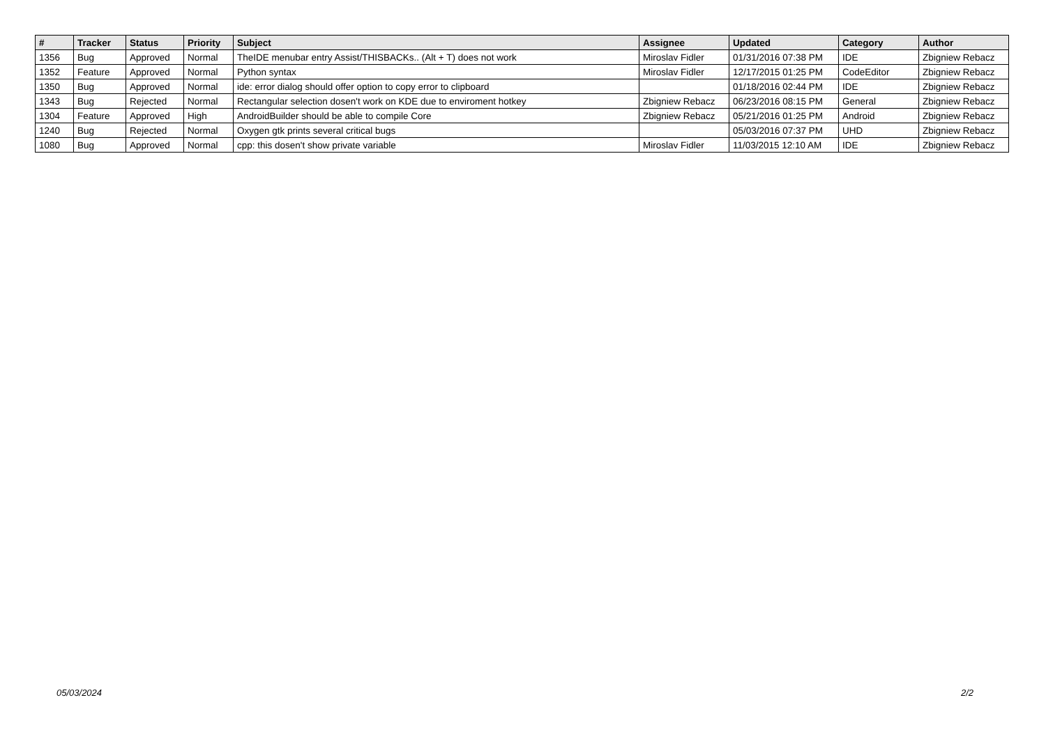| # | Tracker | Status | Priority | Subject | Assignee | Updated | Category | Author |
| --- | --- | --- | --- | --- | --- | --- | --- | --- |
| 1356 | Bug | Approved | Normal | TheIDE menubar entry Assist/THISBACKs.. (Alt + T) does not work | Miroslav Fidler | 01/31/2016 07:38 PM | IDE | Zbigniew Rebacz |
| 1352 | Feature | Approved | Normal | Python syntax | Miroslav Fidler | 12/17/2015 01:25 PM | CodeEditor | Zbigniew Rebacz |
| 1350 | Bug | Approved | Normal | ide: error dialog should offer option to copy error to clipboard | | 01/18/2016 02:44 PM | IDE | Zbigniew Rebacz |
| 1343 | Bug | Rejected | Normal | Rectangular selection dosen't work on KDE due to enviroment hotkey | Zbigniew Rebacz | 06/23/2016 08:15 PM | General | Zbigniew Rebacz |
| 1304 | Feature | Approved | High | AndroidBuilder should be able to compile Core | Zbigniew Rebacz | 05/21/2016 01:25 PM | Android | Zbigniew Rebacz |
| 1240 | Bug | Rejected | Normal | Oxygen gtk prints several critical bugs | | 05/03/2016 07:37 PM | UHD | Zbigniew Rebacz |
| 1080 | Bug | Approved | Normal | cpp: this dosen't show private variable | Miroslav Fidler | 11/03/2015 12:10 AM | IDE | Zbigniew Rebacz |
05/03/2024 2/2